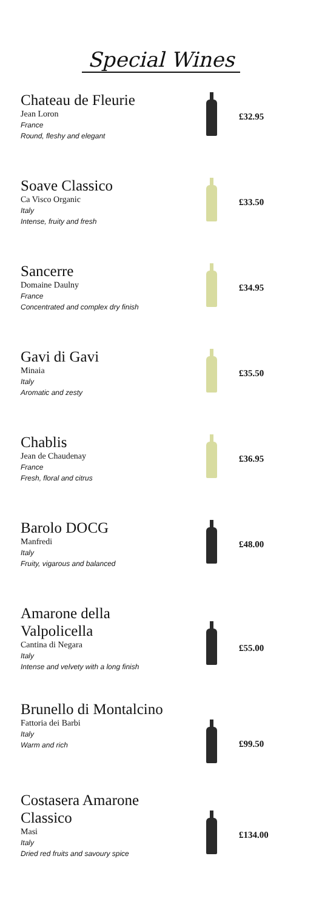Special Wines
Chateau de Fleurie
Jean Loron
France
Round, fleshy and elegant
£32.95
Soave Classico
Ca Visco Organic
Italy
Intense, fruity and fresh
£33.50
Sancerre
Domaine Daulny
France
Concentrated and complex dry finish
£34.95
Gavi di Gavi
Minaia
Italy
Aromatic and zesty
£35.50
Chablis
Jean de Chaudenay
France
Fresh, floral and citrus
£36.95
Barolo DOCG
Manfredi
Italy
Fruity, vigarous and balanced
£48.00
Amarone della Valpolicella
Cantina di Negara
Italy
Intense and velvety with a long finish
£55.00
Brunello di Montalcino
Fattoria dei Barbi
Italy
Warm and rich
£99.50
Costasera Amarone Classico
Masi
Italy
Dried red fruits and savoury spice
£134.00